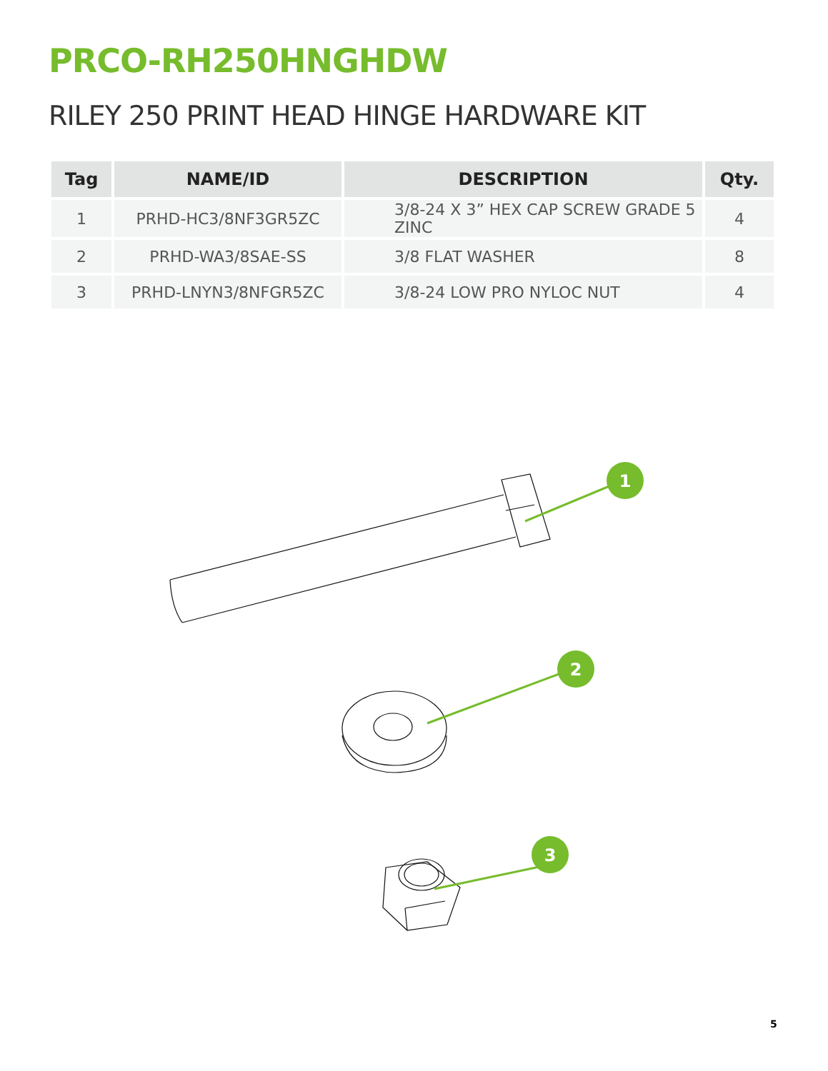PRCO-RH250HNGHDW
RILEY 250 PRINT HEAD HINGE HARDWARE KIT
| Tag | NAME/ID | DESCRIPTION | Qty. |
| --- | --- | --- | --- |
| 1 | PRHD-HC3/8NF3GR5ZC | 3/8-24 X 3” HEX CAP SCREW GRADE 5 ZINC | 4 |
| 2 | PRHD-WA3/8SAE-SS | 3/8 FLAT WASHER | 8 |
| 3 | PRHD-LNYN3/8NFGR5ZC | 3/8-24 LOW PRO NYLOC NUT | 4 |
1
2
3
5